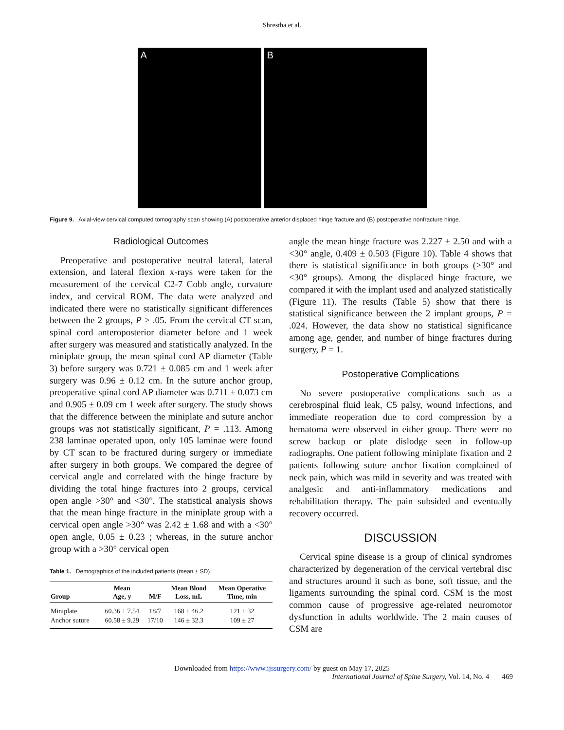Shrestha et al.
A
B
Figure 9. Axial-view cervical computed tomography scan showing (A) postoperative anterior displaced hinge fracture and (B) postoperative nonfracture hinge.
Radiological Outcomes
Preoperative and postoperative neutral lateral, lateral extension, and lateral flexion x-rays were taken for the measurement of the cervical C2-7 Cobb angle, curvature index, and cervical ROM. The data were analyzed and indicated there were no statistically significant differences between the 2 groups, P > .05. From the cervical CT scan, spinal cord anteroposterior diameter before and 1 week after surgery was measured and statistically analyzed. In the miniplate group, the mean spinal cord AP diameter (Table 3) before surgery was 0.721 ± 0.085 cm and 1 week after surgery was 0.96 ± 0.12 cm. In the suture anchor group, preoperative spinal cord AP diameter was 0.711 ± 0.073 cm and 0.905 ± 0.09 cm 1 week after surgery. The study shows that the difference between the miniplate and suture anchor groups was not statistically significant, P = .113. Among 238 laminae operated upon, only 105 laminae were found by CT scan to be fractured during surgery or immediate after surgery in both groups. We compared the degree of cervical angle and correlated with the hinge fracture by dividing the total hinge fractures into 2 groups, cervical open angle >30° and <30°. The statistical analysis shows that the mean hinge fracture in the miniplate group with a cervical open angle >30° was 2.42 ± 1.68 and with a <30° open angle, 0.05 ± 0.23 ; whereas, in the suture anchor group with a >30° cervical open
Table 1. Demographics of the included patients (mean ± SD).
| Group | Mean Age, y | M/F | Mean Blood Loss, mL | Mean Operative Time, min |
| --- | --- | --- | --- | --- |
| Miniplate | 60.36 ± 7.54 | 18/7 | 168 ± 46.2 | 121 ± 32 |
| Anchor suture | 60.58 ± 9.29 | 17/10 | 146 ± 32.3 | 109 ± 27 |
angle the mean hinge fracture was 2.227 ± 2.50 and with a <30° angle, 0.409 ± 0.503 (Figure 10). Table 4 shows that there is statistical significance in both groups (>30° and <30° groups). Among the displaced hinge fracture, we compared it with the implant used and analyzed statistically (Figure 11). The results (Table 5) show that there is statistical significance between the 2 implant groups, P = .024. However, the data show no statistical significance among age, gender, and number of hinge fractures during surgery, P = 1.
Postoperative Complications
No severe postoperative complications such as a cerebrospinal fluid leak, C5 palsy, wound infections, and immediate reoperation due to cord compression by a hematoma were observed in either group. There were no screw backup or plate dislodge seen in follow-up radiographs. One patient following miniplate fixation and 2 patients following suture anchor fixation complained of neck pain, which was mild in severity and was treated with analgesic and anti-inflammatory medications and rehabilitation therapy. The pain subsided and eventually recovery occurred.
DISCUSSION
Cervical spine disease is a group of clinical syndromes characterized by degeneration of the cervical vertebral disc and structures around it such as bone, soft tissue, and the ligaments surrounding the spinal cord. CSM is the most common cause of progressive age-related neuromotor dysfunction in adults worldwide. The 2 main causes of CSM are
Downloaded from https://www.ijssurgery.com/ by guest on May 17, 2025
International Journal of Spine Surgery, Vol. 14, No. 4 469